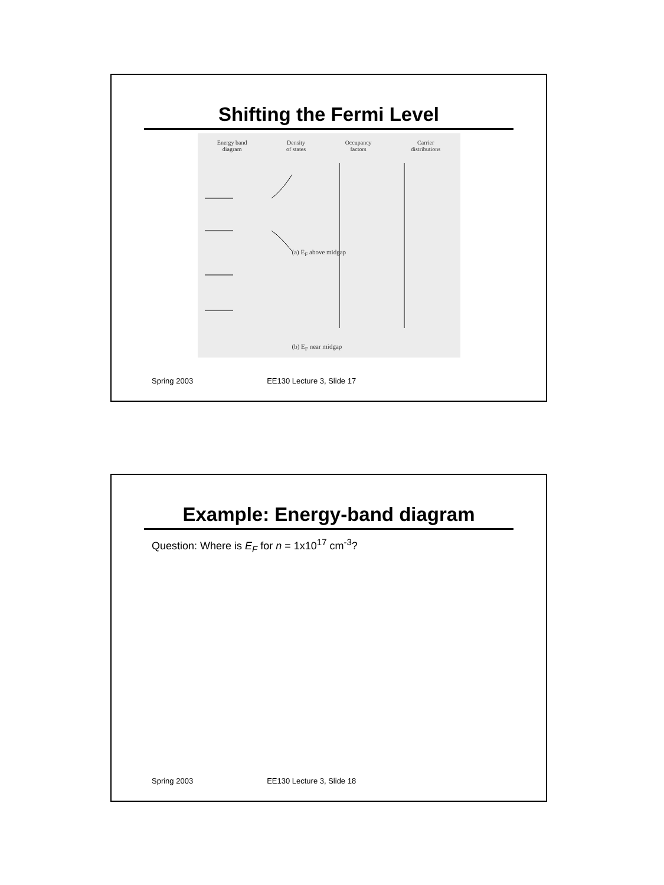Shifting the Fermi Level
Energy band
diagram
Density
of states
Occupancy
factors
Carrier
distributions
(a) E<sub>F</sub> above midgap
(b) E<sub>F</sub> near midgap
Spring 2003 EE130 Lecture 3, Slide 17
Example: Energy-band diagram
Question: Where is E<sub>F</sub> for n = 1x10<sup>17</sup> cm<sup>-3</sup>?
Spring 2003 EE130 Lecture 3, Slide 18